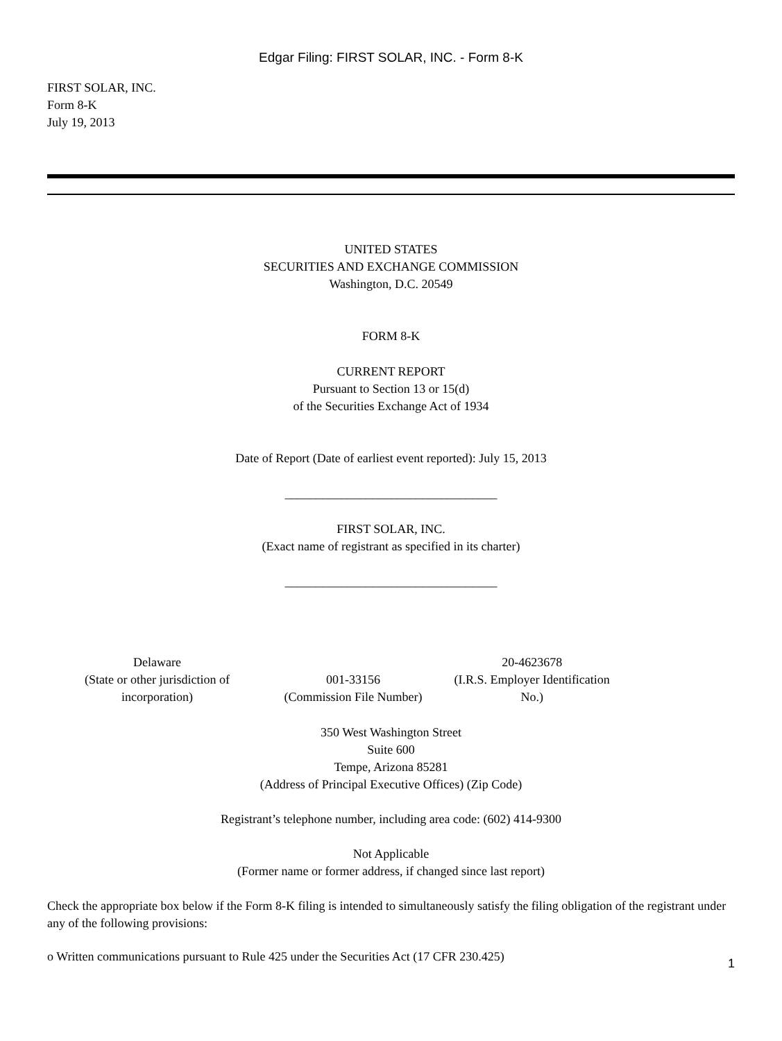Edgar Filing: FIRST SOLAR, INC. - Form 8-K
FIRST SOLAR, INC.
Form 8-K
July 19, 2013
UNITED STATES
SECURITIES AND EXCHANGE COMMISSION
Washington, D.C. 20549
FORM 8-K
CURRENT REPORT
Pursuant to Section 13 or 15(d)
of the Securities Exchange Act of 1934
Date of Report (Date of earliest event reported): July 15, 2013
__________________________________
FIRST SOLAR, INC.
(Exact name of registrant as specified in its charter)
__________________________________
| Delaware (State or other jurisdiction of incorporation) | 001-33156 (Commission File Number) | 20-4623678 (I.R.S. Employer Identification No.) | |
350 West Washington Street
Suite 600
Tempe, Arizona 85281
(Address of Principal Executive Offices) (Zip Code)
Registrant’s telephone number, including area code: (602) 414-9300
Not Applicable
(Former name or former address, if changed since last report)
Check the appropriate box below if the Form 8-K filing is intended to simultaneously satisfy the filing obligation of the registrant under any of the following provisions:
o Written communications pursuant to Rule 425 under the Securities Act (17 CFR 230.425)
1